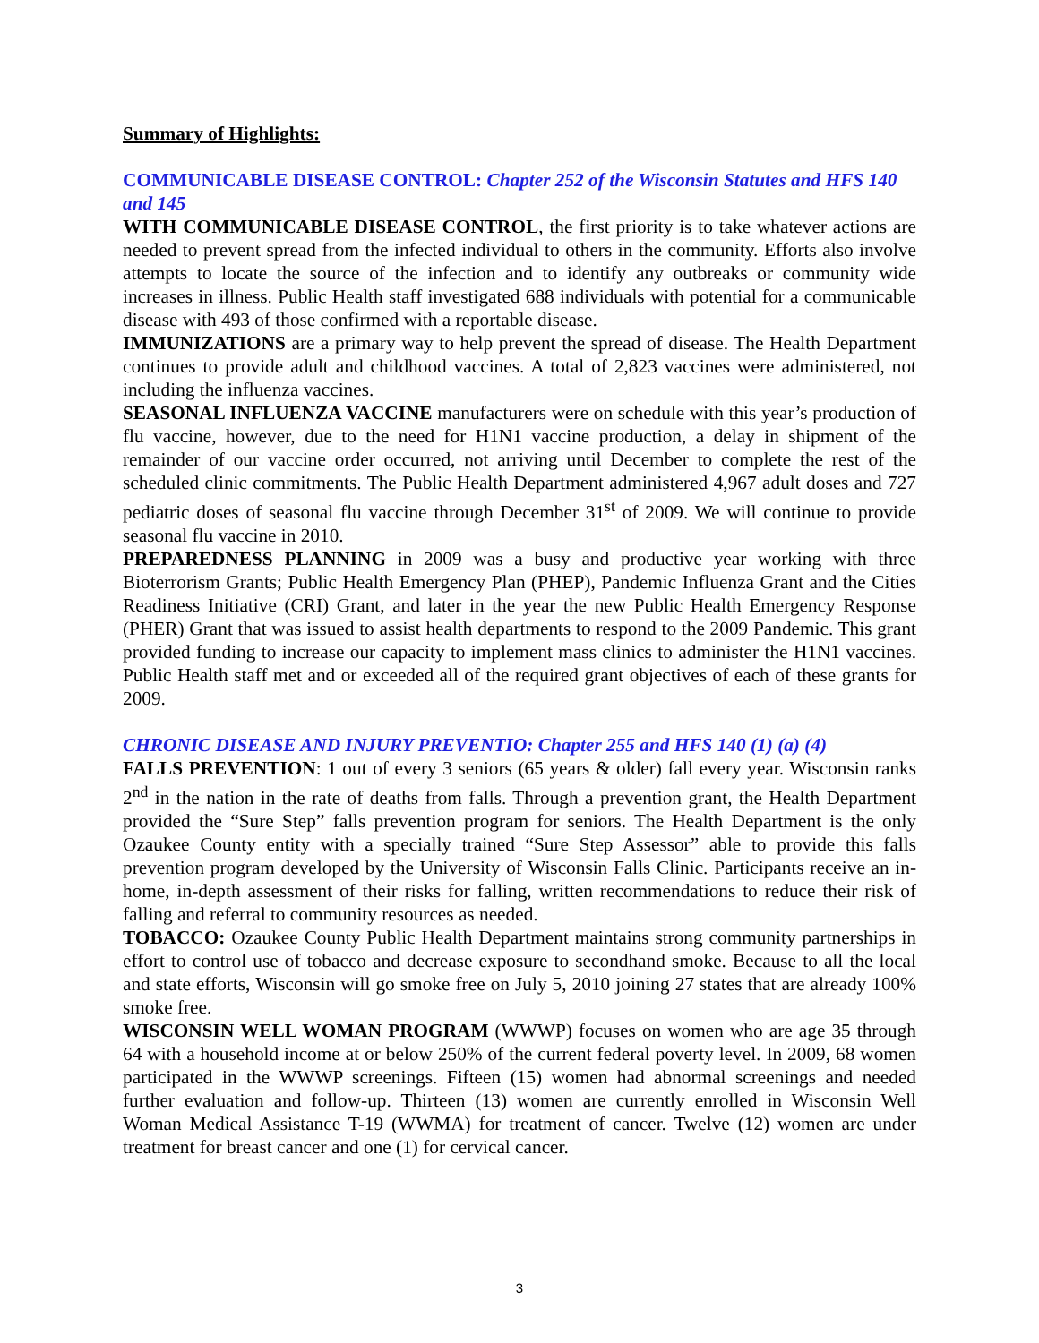Summary of Highlights:
COMMUNICABLE DISEASE CONTROL: Chapter 252 of the Wisconsin Statutes and HFS 140 and 145
WITH COMMUNICABLE DISEASE CONTROL, the first priority is to take whatever actions are needed to prevent spread from the infected individual to others in the community. Efforts also involve attempts to locate the source of the infection and to identify any outbreaks or community wide increases in illness. Public Health staff investigated 688 individuals with potential for a communicable disease with 493 of those confirmed with a reportable disease.
IMMUNIZATIONS are a primary way to help prevent the spread of disease. The Health Department continues to provide adult and childhood vaccines. A total of 2,823 vaccines were administered, not including the influenza vaccines.
SEASONAL INFLUENZA VACCINE manufacturers were on schedule with this year’s production of flu vaccine, however, due to the need for H1N1 vaccine production, a delay in shipment of the remainder of our vaccine order occurred, not arriving until December to complete the rest of the scheduled clinic commitments. The Public Health Department administered 4,967 adult doses and 727 pediatric doses of seasonal flu vaccine through December 31<sup>st</sup> of 2009. We will continue to provide seasonal flu vaccine in 2010.
PREPAREDNESS PLANNING in 2009 was a busy and productive year working with three Bioterrorism Grants; Public Health Emergency Plan (PHEP), Pandemic Influenza Grant and the Cities Readiness Initiative (CRI) Grant, and later in the year the new Public Health Emergency Response (PHER) Grant that was issued to assist health departments to respond to the 2009 Pandemic. This grant provided funding to increase our capacity to implement mass clinics to administer the H1N1 vaccines. Public Health staff met and or exceeded all of the required grant objectives of each of these grants for 2009.
CHRONIC DISEASE AND INJURY PREVENTIO: Chapter 255 and HFS 140 (1) (a) (4)
FALLS PREVENTION: 1 out of every 3 seniors (65 years & older) fall every year. Wisconsin ranks 2<sup>nd</sup> in the nation in the rate of deaths from falls. Through a prevention grant, the Health Department provided the “Sure Step” falls prevention program for seniors. The Health Department is the only Ozaukee County entity with a specially trained “Sure Step Assessor” able to provide this falls prevention program developed by the University of Wisconsin Falls Clinic. Participants receive an in-home, in-depth assessment of their risks for falling, written recommendations to reduce their risk of falling and referral to community resources as needed.
TOBACCO: Ozaukee County Public Health Department maintains strong community partnerships in effort to control use of tobacco and decrease exposure to secondhand smoke. Because to all the local and state efforts, Wisconsin will go smoke free on July 5, 2010 joining 27 states that are already 100% smoke free.
WISCONSIN WELL WOMAN PROGRAM (WWWP) focuses on women who are age 35 through 64 with a household income at or below 250% of the current federal poverty level. In 2009, 68 women participated in the WWWP screenings. Fifteen (15) women had abnormal screenings and needed further evaluation and follow-up. Thirteen (13) women are currently enrolled in Wisconsin Well Woman Medical Assistance T-19 (WWMA) for treatment of cancer. Twelve (12) women are under treatment for breast cancer and one (1) for cervical cancer.
3